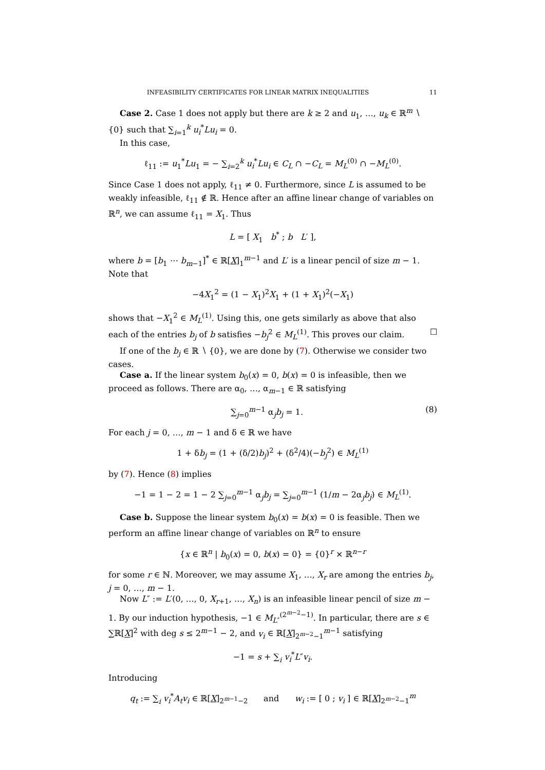INFEASIBILITY CERTIFICATES FOR LINEAR MATRIX INEQUALITIES 11
Case 2. Case 1 does not apply but there are k ≥ 2 and u<sub>1</sub>, …, u<sub>k</sub> ∈ ℝ<sup>m</sup> ∖ {0} such that ∑<sub>i=1</sub><sup>k</sup> u<sub>i</sub><sup>*</sup>Lu<sub>i</sub> = 0.
In this case,
ℓ<sub>11</sub> := u<sub>1</sub><sup>*</sup>Lu<sub>1</sub> = − ∑<sub>i=2</sub><sup>k</sup> u<sub>i</sub><sup>*</sup>Lu<sub>i</sub> ∈ C<sub>L</sub> ∩ −C<sub>L</sub> = M<sub>L</sub><sup>(0)</sup> ∩ −M<sub>L</sub><sup>(0)</sup>.
Since Case 1 does not apply, ℓ<sub>11</sub> ≠ 0. Furthermore, since L is assumed to be weakly infeasible, ℓ<sub>11</sub> ∉ ℝ. Hence after an affine linear change of variables on ℝ<sup>n</sup>, we can assume ℓ<sub>11</sub> = X<sub>1</sub>. Thus
L = [ X<sub>1</sub> b<sup>*</sup> ; b L′ ],
where b = [b<sub>1</sub> ⋯ b<sub>m−1</sub>]<sup>*</sup> ∈ ℝ[X]<sub>1</sub><sup>m−1</sup> and L′ is a linear pencil of size m − 1. Note that
−4X<sub>1</sub><sup>2</sup> = (1 − X<sub>1</sub>)<sup>2</sup>X<sub>1</sub> + (1 + X<sub>1</sub>)<sup>2</sup>(−X<sub>1</sub>)
shows that −X<sub>1</sub><sup>2</sup> ∈ M<sub>L</sub><sup>(1)</sup>. Using this, one gets similarly as above that also each of the entries b<sub>j</sub> of b satisfies −b<sub>j</sub><sup>2</sup> ∈ M<sub>L</sub><sup>(1)</sup>. This proves our claim. ☐
If one of the b<sub>j</sub> ∈ ℝ ∖ {0}, we are done by (7). Otherwise we consider two cases.
Case a. If the linear system b<sub>0</sub>(x) = 0, b(x) = 0 is infeasible, then we proceed as follows. There are α<sub>0</sub>, …, α<sub>m−1</sub> ∈ ℝ satisfying
∑<sub>j=0</sub><sup>m−1</sup> α<sub>j</sub>b<sub>j</sub> = 1. (8)
For each j = 0, …, m − 1 and δ ∈ ℝ we have
1 + δb<sub>j</sub> = (1 + (δ/2)b<sub>j</sub>)<sup>2</sup> + (δ<sup>2</sup>/4)(−b<sub>j</sub><sup>2</sup>) ∈ M<sub>L</sub><sup>(1)</sup>
by (7). Hence (8) implies
−1 = 1 − 2 = 1 − 2 ∑<sub>j=0</sub><sup>m−1</sup> α<sub>j</sub>b<sub>j</sub> = ∑<sub>j=0</sub><sup>m−1</sup> (1/m − 2α<sub>j</sub>b<sub>j</sub>) ∈ M<sub>L</sub><sup>(1)</sup>.
Case b. Suppose the linear system b<sub>0</sub>(x) = b(x) = 0 is feasible. Then we perform an affine linear change of variables on ℝ<sup>n</sup> to ensure
{x ∈ ℝ<sup>n</sup> | b<sub>0</sub>(x) = 0, b(x) = 0} = {0}<sup>r</sup> × ℝ<sup>n−r</sup>
for some r ∈ ℕ. Moreover, we may assume X<sub>1</sub>, …, X<sub>r</sub> are among the entries b<sub>j</sub>, j = 0, …, m − 1.
Now L″ := L′(0, …, 0, X<sub>r+1</sub>, …, X<sub>n</sub>) is an infeasible linear pencil of size m − 1. By our induction hypothesis, −1 ∈ M<sub>L″</sub><sup>(2<sup>m−2</sup>−1)</sup>. In particular, there are s ∈ ∑ℝ[X]<sup>2</sup> with deg s ≤ 2<sup>m−1</sup> − 2, and v<sub>i</sub> ∈ ℝ[X]<sub>2<sup>m−2</sup>−1</sub><sup>m−1</sup> satisfying
−1 = s + ∑<sub>i</sub> v<sub>i</sub><sup>*</sup>L″v<sub>i</sub>.
Introducing
q<sub>t</sub> := ∑<sub>i</sub> v<sub>i</sub><sup>*</sup>A<sub>t</sub>v<sub>i</sub> ∈ ℝ[X]<sub>2<sup>m−1</sup>−2</sub> and w<sub>i</sub> := [ 0 ; v<sub>i</sub> ] ∈ ℝ[X]<sub>2<sup>m−2</sup>−1</sub><sup>m</sup>